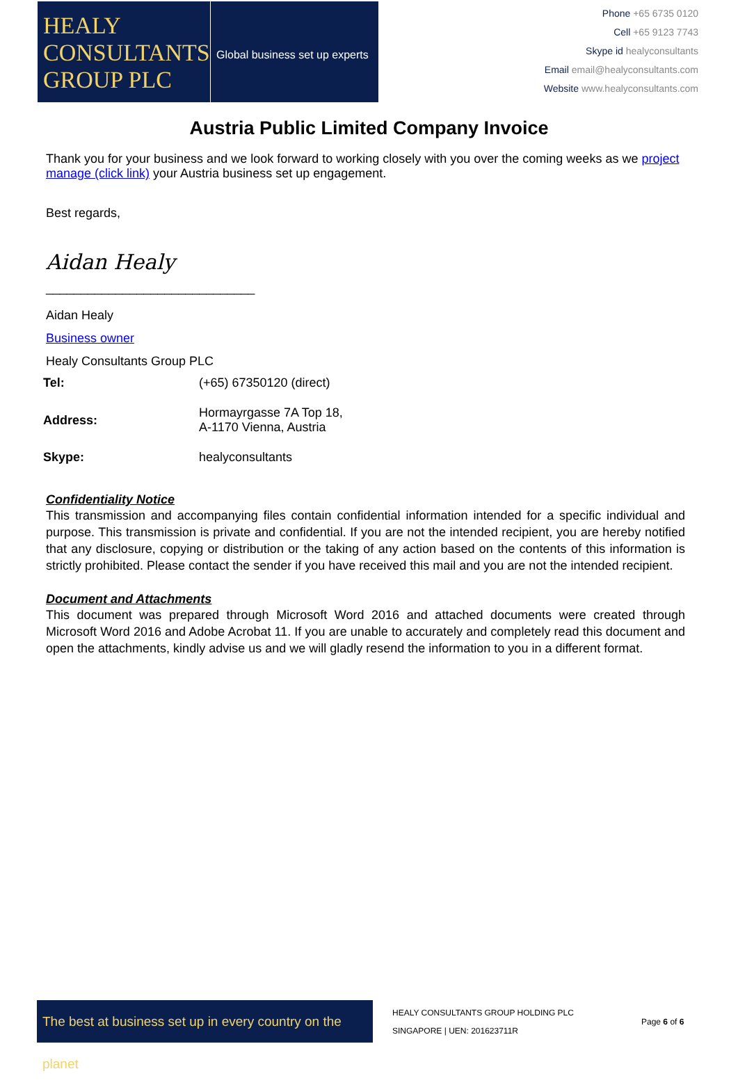HEALY
CONSULTANTS
GROUP PLC
Global business set up experts
Phone +65 6735 0120
Cell +65 9123 7743
Skype id healyconsultants
Email email@healyconsultants.com
Website www.healyconsultants.com
Austria Public Limited Company Invoice
Thank you for your business and we look forward to working closely with you over the coming weeks as we project manage (click link) your Austria business set up engagement.
Best regards,
Aidan Healy
______________________________
Aidan Healy
Business owner
Healy Consultants Group PLC
| Tel: | (+65) 67350120 (direct) |
| Address: | Hormayrgasse 7A Top 18, A-1170 Vienna, Austria |
| Skype: | healyconsultants |
Confidentiality Notice
This transmission and accompanying files contain confidential information intended for a specific individual and purpose. This transmission is private and confidential. If you are not the intended recipient, you are hereby notified that any disclosure, copying or distribution or the taking of any action based on the contents of this information is strictly prohibited. Please contact the sender if you have received this mail and you are not the intended recipient.
Document and Attachments
This document was prepared through Microsoft Word 2016 and attached documents were created through Microsoft Word 2016 and Adobe Acrobat 11. If you are unable to accurately and completely read this document and open the attachments, kindly advise us and we will gladly resend the information to you in a different format.
The best at business set up in every country on the planet
HEALY CONSULTANTS GROUP HOLDING PLC
SINGAPORE | UEN: 201623711R
Page 6 of 6